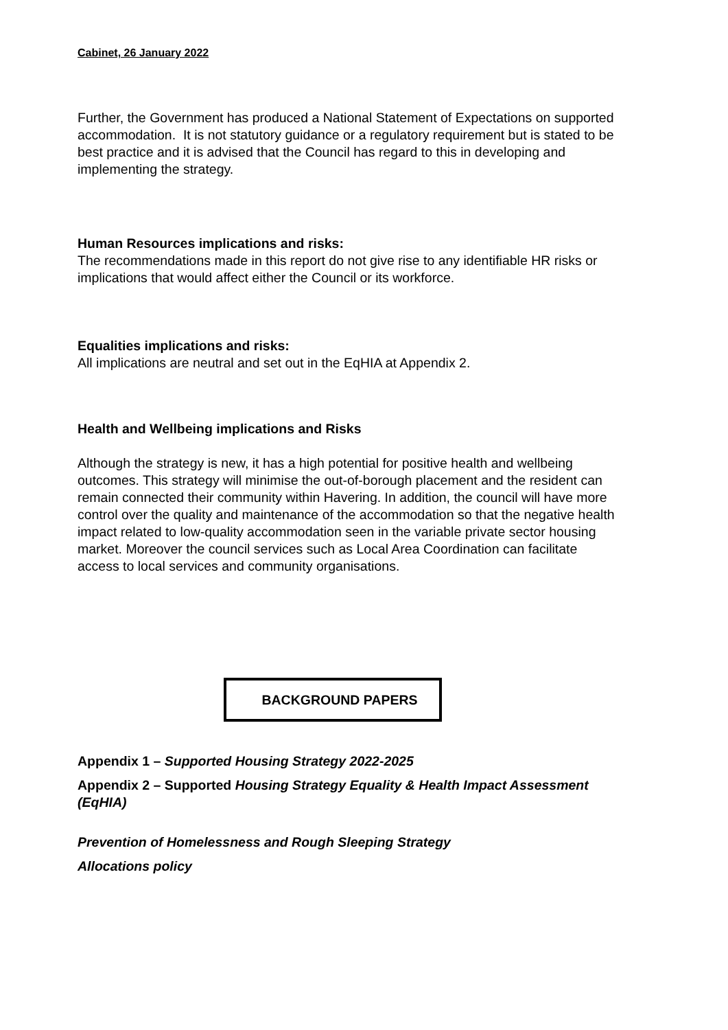Cabinet, 26 January 2022
Further, the Government has produced a National Statement of Expectations on supported accommodation. It is not statutory guidance or a regulatory requirement but is stated to be best practice and it is advised that the Council has regard to this in developing and implementing the strategy.
Human Resources implications and risks:
The recommendations made in this report do not give rise to any identifiable HR risks or implications that would affect either the Council or its workforce.
Equalities implications and risks:
All implications are neutral and set out in the EqHIA at Appendix 2.
Health and Wellbeing implications and Risks
Although the strategy is new, it has a high potential for positive health and wellbeing outcomes. This strategy will minimise the out-of-borough placement and the resident can remain connected their community within Havering. In addition, the council will have more control over the quality and maintenance of the accommodation so that the negative health impact related to low-quality accommodation seen in the variable private sector housing market. Moreover the council services such as Local Area Coordination can facilitate access to local services and community organisations.
BACKGROUND PAPERS
Appendix 1 – Supported Housing Strategy 2022-2025
Appendix 2 – Supported Housing Strategy Equality & Health Impact Assessment (EqHIA)
Prevention of Homelessness and Rough Sleeping Strategy
Allocations policy